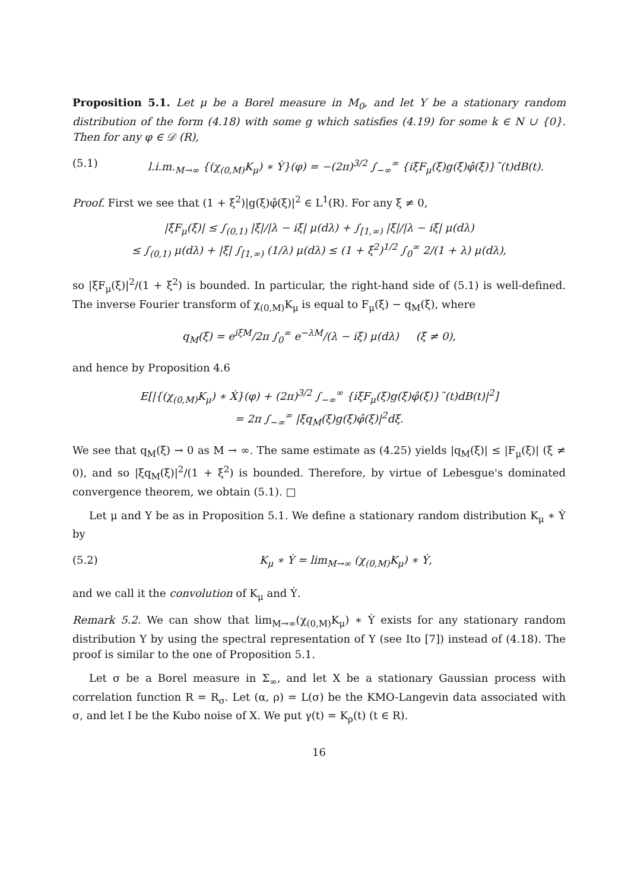Proposition 5.1. Let μ be a Borel measure in M<sub>0</sub>, and let Y be a stationary random distribution of the form (4.18) with some g which satisfies (4.19) for some k ∈ N ∪ {0}. Then for any φ ∈ 𝒟 (R),
(5.1) l.i.m.<sub>M→∞</sub> {(χ<sub>(0,M)</sub>K<sub>μ</sub>) ∗ Ẏ}(φ) = −(2π)<sup>3/2</sup> ∫<sub>−∞</sub><sup>∞</sup> {iξF<sub>μ</sub>(ξ)g(ξ)φ̂(ξ)}˜(t)dB(t).
Proof. First we see that (1 + ξ<sup>2</sup>)|g(ξ)φ̂(ξ)|<sup>2</sup> ∈ L<sup>1</sup>(R). For any ξ ≠ 0,
|ξF<sub>μ</sub>(ξ)| ≤ ∫<sub>(0,1)</sub> |ξ|/|λ − iξ| μ(dλ) + ∫<sub>[1,∞)</sub> |ξ|/|λ − iξ| μ(dλ)
≤ ∫<sub>(0,1)</sub> μ(dλ) + |ξ| ∫<sub>[1,∞)</sub> (1/λ) μ(dλ) ≤ (1 + ξ<sup>2</sup>)<sup>1/2</sup> ∫<sub>0</sub><sup>∞</sup> 2/(1 + λ) μ(dλ),
so |ξF<sub>μ</sub>(ξ)|<sup>2</sup>/(1 + ξ<sup>2</sup>) is bounded. In particular, the right-hand side of (5.1) is well-defined. The inverse Fourier transform of χ<sub>(0,M)</sub>K<sub>μ</sub> is equal to F<sub>μ</sub>(ξ) − q<sub>M</sub>(ξ), where
q<sub>M</sub>(ξ) = e<sup>iξM</sup>/2π ∫<sub>0</sub><sup>∞</sup> e<sup>−λM</sup>/(λ − iξ) μ(dλ) (ξ ≠ 0),
and hence by Proposition 4.6
E[|{(χ<sub>(0,M)</sub>K<sub>μ</sub>) ∗ Ẋ}(φ) + (2π)<sup>3/2</sup> ∫<sub>−∞</sub><sup>∞</sup> {iξF<sub>μ</sub>(ξ)g(ξ)φ̂(ξ)}˜(t)dB(t)|<sup>2</sup>]
= 2π ∫<sub>−∞</sub><sup>∞</sup> |ξq<sub>M</sub>(ξ)g(ξ)φ̂(ξ)|<sup>2</sup>dξ.
We see that q<sub>M</sub>(ξ) → 0 as M → ∞. The same estimate as (4.25) yields |q<sub>M</sub>(ξ)| ≤ |F<sub>μ</sub>(ξ)| (ξ ≠ 0), and so |ξq<sub>M</sub>(ξ)|<sup>2</sup>/(1 + ξ<sup>2</sup>) is bounded. Therefore, by virtue of Lebesgue's dominated convergence theorem, we obtain (5.1). □
Let μ and Y be as in Proposition 5.1. We define a stationary random distribution K<sub>μ</sub> ∗ Ẏ by
(5.2) K<sub>μ</sub> ∗ Ẏ = lim<sub>M→∞</sub> (χ<sub>(0,M)</sub>K<sub>μ</sub>) ∗ Ẏ,
and we call it the convolution of K<sub>μ</sub> and Ẏ.
Remark 5.2. We can show that lim<sub>M→∞</sub>(χ<sub>(0,M)</sub>K<sub>μ</sub>) ∗ Ẏ exists for any stationary random distribution Y by using the spectral representation of Y (see Ito [7]) instead of (4.18). The proof is similar to the one of Proposition 5.1.
Let σ be a Borel measure in Σ<sub>∞</sub>, and let X be a stationary Gaussian process with correlation function R = R<sub>σ</sub>. Let (α, ρ) = L(σ) be the KMO-Langevin data associated with σ, and let I be the Kubo noise of X. We put γ(t) = K<sub>ρ</sub>(t) (t ∈ R).
16